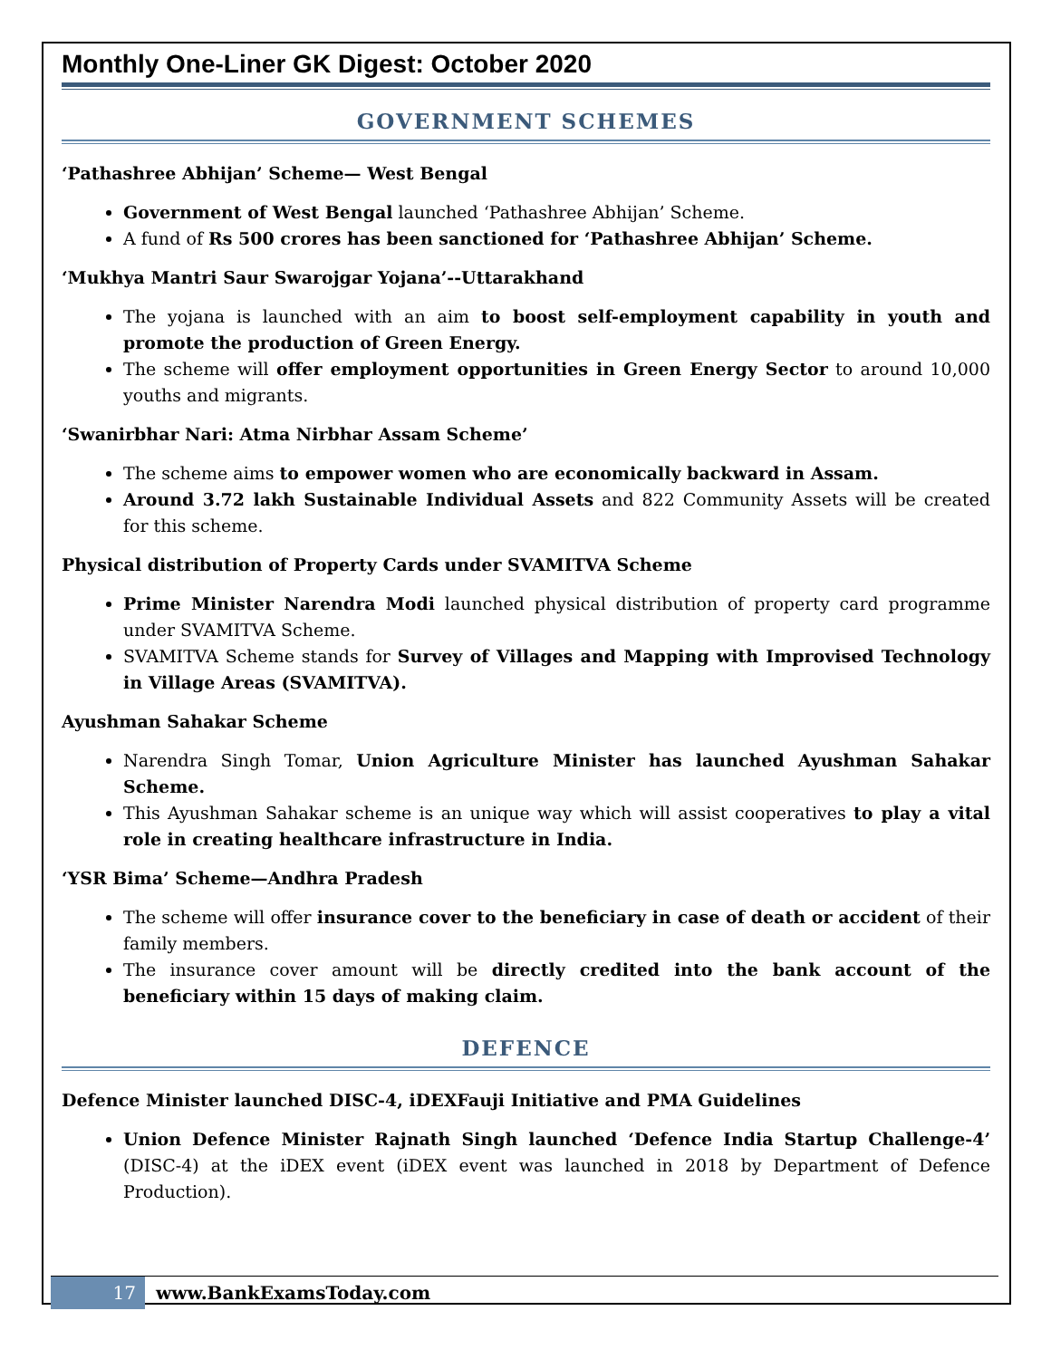Monthly One-Liner GK Digest: October 2020
GOVERNMENT SCHEMES
‘Pathashree Abhijan’ Scheme— West Bengal
Government of West Bengal launched ‘Pathashree Abhijan’ Scheme.
A fund of Rs 500 crores has been sanctioned for ‘Pathashree Abhijan’ Scheme.
‘Mukhya Mantri Saur Swarojgar Yojana’--Uttarakhand
The yojana is launched with an aim to boost self-employment capability in youth and promote the production of Green Energy.
The scheme will offer employment opportunities in Green Energy Sector to around 10,000 youths and migrants.
‘Swanirbhar Nari: Atma Nirbhar Assam Scheme’
The scheme aims to empower women who are economically backward in Assam.
Around 3.72 lakh Sustainable Individual Assets and 822 Community Assets will be created for this scheme.
Physical distribution of Property Cards under SVAMITVA Scheme
Prime Minister Narendra Modi launched physical distribution of property card programme under SVAMITVA Scheme.
SVAMITVA Scheme stands for Survey of Villages and Mapping with Improvised Technology in Village Areas (SVAMITVA).
Ayushman Sahakar Scheme
Narendra Singh Tomar, Union Agriculture Minister has launched Ayushman Sahakar Scheme.
This Ayushman Sahakar scheme is an unique way which will assist cooperatives to play a vital role in creating healthcare infrastructure in India.
‘YSR Bima’ Scheme—Andhra Pradesh
The scheme will offer insurance cover to the beneficiary in case of death or accident of their family members.
The insurance cover amount will be directly credited into the bank account of the beneficiary within 15 days of making claim.
DEFENCE
Defence Minister launched DISC-4, iDEXFauji Initiative and PMA Guidelines
Union Defence Minister Rajnath Singh launched ‘Defence India Startup Challenge-4’ (DISC-4) at the iDEX event (iDEX event was launched in 2018 by Department of Defence Production).
17 www.BankExamsToday.com